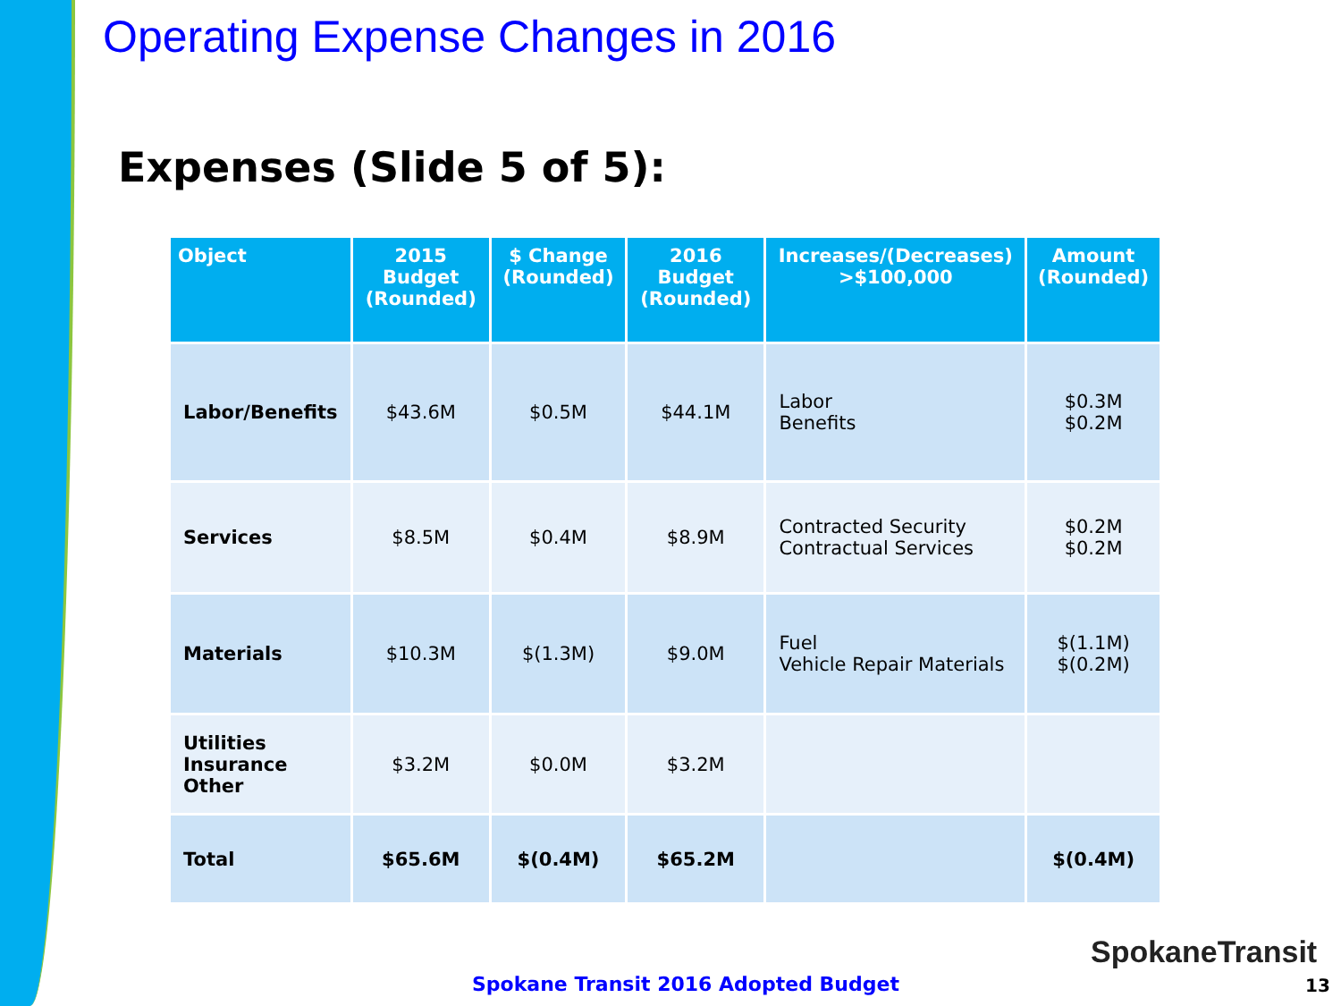Operating Expense Changes in 2016
Expenses (Slide 5 of 5):
| Object | 2015 Budget (Rounded) | $ Change (Rounded) | 2016 Budget (Rounded) | Increases/(Decreases) >$100,000 | Amount (Rounded) |
| --- | --- | --- | --- | --- | --- |
| Labor/Benefits | $43.6M | $0.5M | $44.1M | Labor Benefits | $0.3M $0.2M |
| Services | $8.5M | $0.4M | $8.9M | Contracted Security Contractual Services | $0.2M $0.2M |
| Materials | $10.3M | $(1.3M) | $9.0M | Fuel Vehicle Repair Materials | $(1.1M) $(0.2M) |
| Utilities Insurance Other | $3.2M | $0.0M | $3.2M | | |
| Total | $65.6M | $(0.4M) | $65.2M | | $(0.4M) |
SpokaneTransit
Spokane Transit 2016 Adopted Budget
13